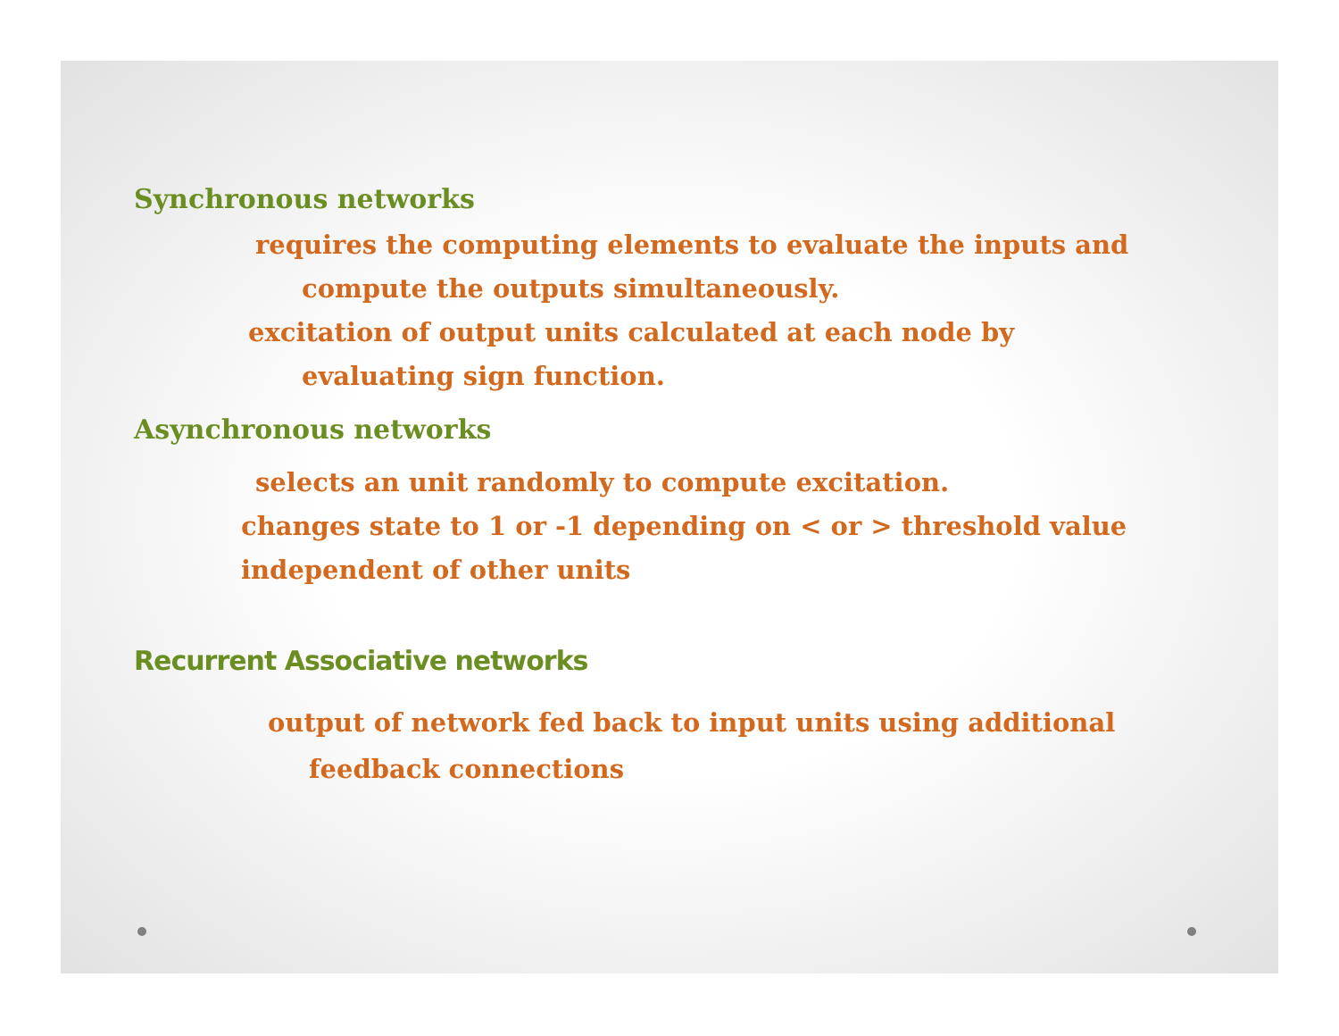Synchronous networks
requires the computing elements to evaluate the inputs and
compute the outputs simultaneously.
excitation of output units calculated at each node by
evaluating sign function.
Asynchronous networks
selects an unit randomly to compute excitation.
changes state to 1 or -1 depending on < or > threshold value
independent of other units
Recurrent Associative networks
output of network fed back to input units using additional
feedback connections